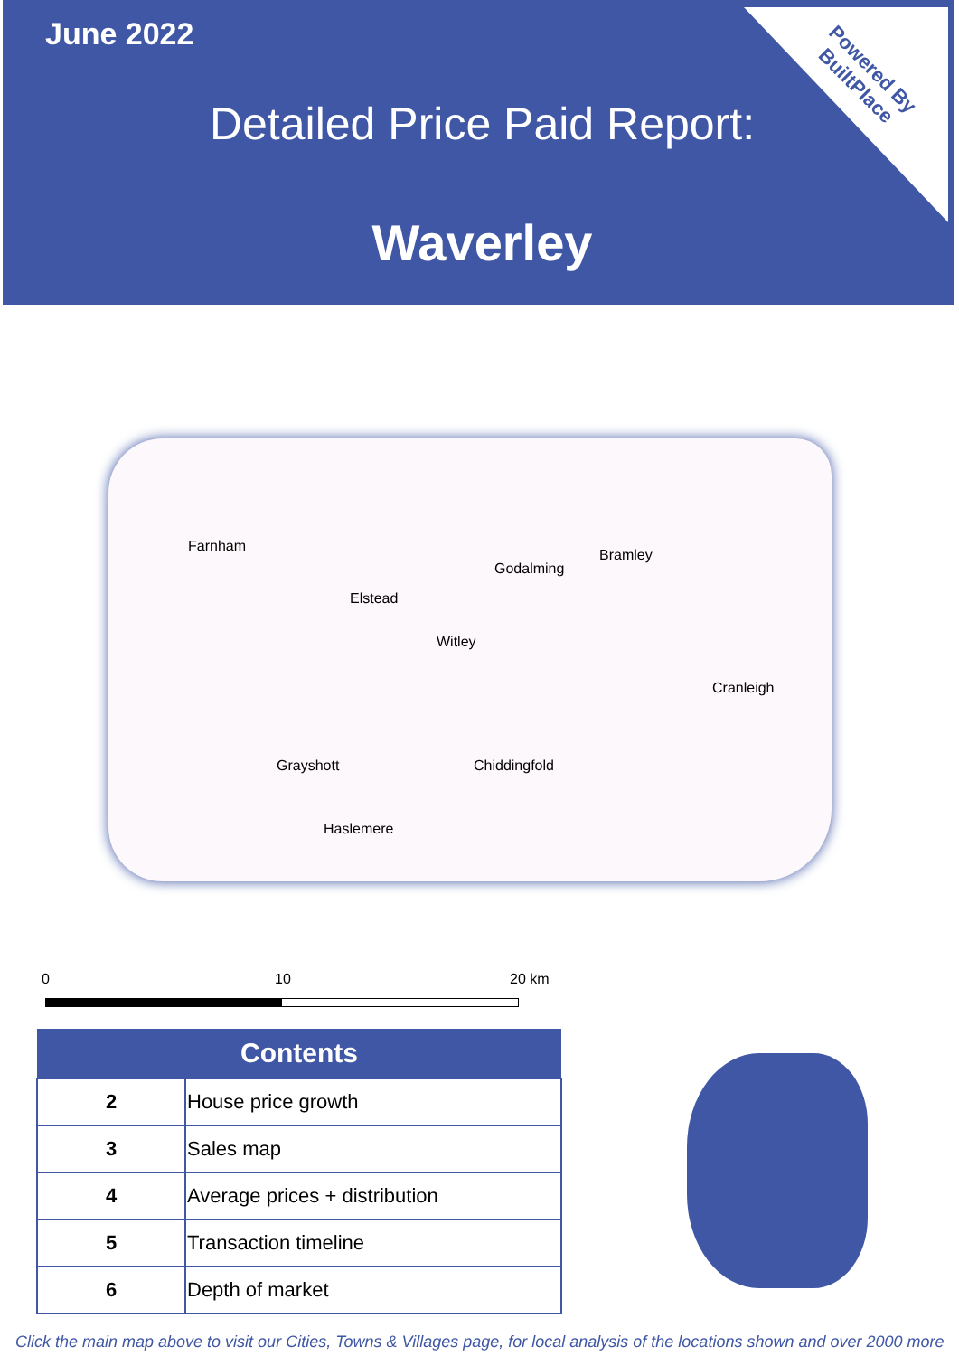June 2022
Detailed Price Paid Report:
Waverley
Powered By
BuiltPlace
Farnham
Godalming
Bramley
Elstead
Witley
Cranleigh
Grayshott Chiddingfold
Haslemere
0 10 20 km
| Contents | |
| --- | --- |
| 2 | House price growth |
| 3 | Sales map |
| 4 | Average prices + distribution |
| 5 | Transaction timeline |
| 6 | Depth of market |
Click the main map above to visit our Cities, Towns & Villages page, for local analysis of the locations shown and over 2000 more